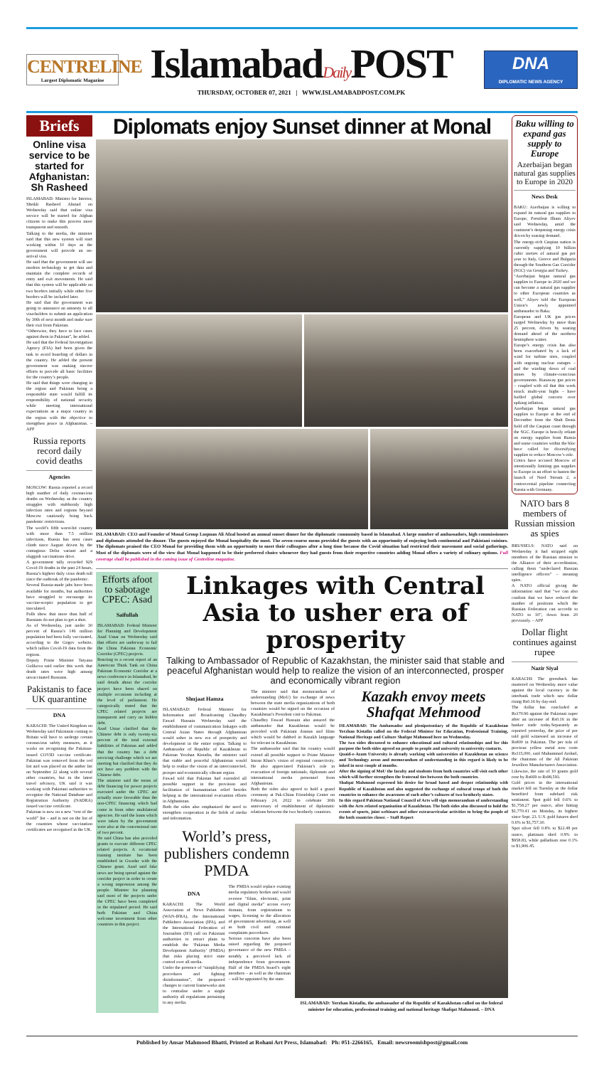CENTRELINE
Largest Diplomatic Magazine
IslamabadDaily POST
THURSDAY, OCTOBER 07, 2021 | WWW.ISLAMABADPOST.COM.PK
DNA
DIPLOMATIC NEWS AGENCY
Briefs
Online visa service to be started for Afghanistan: Sh Rasheed
ISLAMABAD: Minister for Interior, Sheikh Rasheed Ahmad on Wednesday said that online visa service will be started for Afghan citizens to make this process more transparent and smooth.
Talking to the media, the minister said that this new system will start working within 10 days as the government will provide an on-arrival visa.
He said that the government will use modern technology to get data and maintain the complete records of entry and exit movements. He said that this system will be applicable on two borders initially while other five borders will be included later.
He said that the government was going to announce an amnesty to all visa-holders to submit an application by 30th of next month and make sure their exit from Pakistan.
“Otherwise, they have to face cases against them in Pakistan”, he added.
He said that the Federal Investigation Agency (FIA) had been given the task to avoid hoarding of dollars in the country. He added the present government was making sincere efforts to provide all basic facilities for the country’s people.
He said that things were changing in the region and Pakistan being a responsible state would fulfill its responsibility of national security while meeting international expectations as a major country in the region with the objective to strengthen peace in Afghanistan. – APP
Russia reports record daily covid deaths
Agencies
MOSCOW: Russia reported a record high number of daily coronavirus deaths on Wednesday as the country struggles with stubbornly high infection rates and regions beyond Moscow cautiously bring back pandemic restrictions.
The world’s fifth worst-hit country with more than 7.5 million infections, Russia has seen cases climb since August driven by the contagious Delta variant and a sluggish vaccinations drive.
A government tally recorded 929 Covid-19 deaths in the past 24 hours, Russia’s highest daily virus death toll since the outbreak of the pandemic.
Several Russia-made jabs have been available for months, but authorities have struggled to encourage its vaccine-sceptic population to get inoculated.
Polls show that more than half of Russians do not plan to get a shot.
As of Wednesday, just under 30 percent of Russia’s 146 million population had been fully vaccinated, according to the Gogov website, which tallies Covid-19 data from the regions.
Deputy Prime Minister Tatyana Golikova said earlier this week that death rates were high among unvaccinated Russians.
Pakistanis to face UK quarantine
DNA
KARACHI: The United Kingdom on Wednesday said Pakistanis coming to Britain will have to undergo certain coronavirus safety measures, as it works on recognising the Pakistan-issued COVID vaccine certificate. Pakistan was removed from the red list and was placed on the amber list on September 22 along with several other countries, but in the latest travel advisory, UK said it was working with Pakistani authorities to recognise the National Database and Registration Authority (NADRA) issued vaccine certificate.
Pakistan is now on a new “rest of the world” list – and is not on the list of the countries whose vaccination certificates are recognised in the UK.
Diplomats enjoy Sunset dinner at Monal
ISLAMABAD: CEO and Founder of Monal Group Luqman Ali Afzal hosted an annual sunset dinner for the diplomatic community based in Islamabad. A large number of ambassadors, high commissioners and diplomats attended the dinner. The guests enjoyed the Monal hospitality the most. The seven-course menu provided the guests with an opportunity of enjoying both continental and Pakistani cuisines. The diplomats praised the CEO Monal for providing them with an opportunity to meet their colleagues after a long time because the Covid situation had restricted their movement and social gatherings. Most of the diplomats were of the view that Monal happened to be their preferred choice whenever they had guests from their respective countries adding Monal offers a variety of culinary options. Full coverage shall be published in the coming issue of Centreline magazine.
Efforts afoot to sabotage CPEC: Asad
Saifullah
ISLAMABAD: Federal Minister for Planning and Development Asad Umar on Wednesday said that efforts are underway to fail the China Pakistan Economic Corridor (CPEC) projects.
Reacting to a recent report of an American Think Tank on China Pakistan Economic Corridor at a news conference in Islamabad, he said details about the corridor project have been shared on multiple occasions including at the level of parliament. He categorically stated that the CPEC related projects are transparent and carry no hidden debt.
Asad Umar clarified that the Chinese debt is only twenty-six percent of the total external liabilities of Pakistan and added that the country has a debt servicing challenge which we are meeting but clarified that they do not have any problem with the Chinese debt.
The minister said the terms of debt financing for power projects executed under the CPEC are actually more favorable than the non-CPEC financing which had come in from other multilateral agencies. He said the loans which were taken by the government were also at the concessional rate of two percent.
He said China has also provided grants to execute different CPEC related projects. A vocational training institute has been established in Gwadar with the Chinese grant. Asad said fake news are being spread against the corridor project in order to create a wrong impression among the people. Minister for planning said most of the projects under the CPEC have been completed in the stipulated period. He said both Pakistan and China welcome investment from other countries in this project.
Linkages with Central Asia to usher era of prosperity
Talking to Ambassador of Republic of Kazakhstan, the minister said that stable and peaceful Afghanistan would help to realize the vision of an interconnected, prosper and economically vibrant region
Shujaat Hamza
ISLAMABAD: Federal Minister for Information and Broadcasting Chaudhry Fawad Hussain Wednesday said the establishment of communication linkages with Central Asian States through Afghanistan would usher in new era of prosperity and development in the entire region. Talking to Ambassador of Republic of Kazakhstan to Pakistan Yerzhan Kistafin, the minister said that stable and peaceful Afghanistan would help to realize the vision of an interconnected, prosper and economically vibrant region.
Fawad told that Pakistan had extended all possible support in the provision and facilitation of humanitarian relief besides helping in the international evacuation efforts in Afghanistan.
Both the sides also emphasized the need to strengthen cooperation in the fields of media and information.
The minister said that memorandum of understanding (MoU) for exchange of news between the state media organizations of both countries would be signed on the occasion of Kazakhstan’s President visit to Pakistan.
Chaudhry Fawad Hussain also assured the ambassador that Kazakhstan would be provided with Pakistani dramas and films which would be dubbed in Kazakh language for telecast in Kazakhstan.
The ambassador said that his country would extend all possible support to Prime Minister Imran Khan’s vision of regional connectivity. He also appreciated Pakistan’s role in evacuation of foreign nationals, diplomats and international media personnel from Afghanistan.
Both the sides also agreed to hold a grand ceremony at Pak-China Friendship Center on February 24, 2022 to celebrate 30th anniversary of establishment of diplomatic relations between the two brotherly countries.
Kazakh envoy meets Shafqat Mehmood
ISLAMABAD: The Ambassador and plenipotentiary of the Republic of Kazakhstan Yerzhan Kistafin called on the Federal Minister for Education, Professional Training, National Heritage and Culture Shafqat Mahmood here on Wednesday.
The two sides discussed to enhance educational and cultural relationships and for this purpose the both sides agreed on people to people and university to university contacts.
Quaid-e-Azam University is already working with universities of Kazakhstan on science and Technology areas and memorandum of understanding in this regard is likely to be inked in next couple of months.
After the signing of MoU the faculty and students from both countries will visit each other which will further strengthen the fraternal ties between the both countries.
Shafqat Mahmood expressed his desire for broad based and deeper relationship with Republic of Kazakhstan and also suggested the exchange of cultural troops of both the countries to enhance the awareness of each other’s cultures of two brotherly states.
In this regard Pakistan National Council of Arts will sign memorandum of understanding with the Arts related organisation of Kazakhstan. The both sides also discussed to hold the events of sports, joint webinars and other extracurricular activities to bring the people of the both countries closer. – Staff Report
World’s press, publishers condemn PMDA
DNA
KARACHI: The World Association of News Publishers (WAN-IFRA), the International Publishers Association (IPA), and the International Federation of Journalists (IFJ) call on Pakistani authorities to retract plans to establish the ‘Pakistan Media Development Authority’ (PMDA) that risks placing strict state control over all media.
Under the pretence of “simplifying procedures and fighting disinformation”, the proposed changes to current frameworks aim to centralise under a single authority all regulations pertaining to any media.
The PMDA would replace existing media regulatory bodies and would oversee “films, electronic, print and digital media” across every domain, from registrations to wages, licensing to the allocation of government advertising, as well as both civil and criminal complaints procedures.
Serious concerns have also been raised regarding the proposed governance of the new PMDA – notably a perceived lack of independence from government. Half of the PMDA board’s eight members – as well as the chairman – will be appointed by the state.
ISLAMABAD: Yerzhan Kistafin, the ambassador of the Republic of Kazakhstan called on the federal minister for education, professional training and national heritage Shafqat Mahmood. – DNA
Baku willing to expand gas supply to Europe
Azerbaijan began natural gas supplies to Europe in 2020
News Desk
BAKU: Azerbaijan is willing to expand its natural gas supplies to Europe, President Ilham Aliyev said Wednesday, amid the continent’s deepening energy crisis driven by soaring demand.
The energy-rich Caspian nation is currently supplying 10 billion cubic metres of natural gas per year to Italy, Greece and Bulgaria through the Southern Gas Corridor (SGC) via Georgia and Turkey.
“Azerbaijan began natural gas supplies to Europe in 2020 and we can become a natural gas supplier to other European countries as well,” Aliyev told the European Union’s newly appointed ambassador to Baku.
European and UK gas prices surged Wednesday by more than 25 percent, driven by soaring demand ahead of the northern hemisphere winter.
Europe’s energy crisis has also been exacerbated by a lack of wind for turbine sites, coupled with ongoing nuclear outages – and the winding down of coal mines by climate-conscious governments. Runaway gas prices – coupled with oil that this week struck multi-year highs – have fuelled global concern over spiking inflation.
Azerbaijan began natural gas supplies to Europe at the end of December from the Shah Deniz field off the Caspian coast through the SGC. Europe is heavily reliant on energy supplies from Russia and some countries within the bloc have called for diversifying supplies to reduce Moscow’s role.
Critics have accused Moscow of intentionally limiting gas supplies to Europe in an effort to hasten the launch of Nord Stream 2, a controversial pipeline connecting Russia with Germany.
NATO bars 8 members of Russian mission as spies
BRUSSELS: NATO said on Wednesday it had stripped eight members of the Russian mission to the Alliance of their accreditation, calling them “undeclared Russian intelligence officers” – meaning spies.
A NATO official giving the information said that “we can also confirm that we have reduced the number of positions which the Russian Federation can accredit to NATO to 10”, down from 20 previously. – APP
Dollar flight continues against rupee
Nazir Siyal
KARACHI: The greenback has mustered on Wednesday more value against the local currency in the interbank trade which saw dollar rising Rs0.16 by day-end.
The dollar has concluded at Rs170.96 against the Pakistani rupee after an increase of Rs0.16 in the banker trade today.Separately as reported yesterday, the price of per told gold witnessed an increase of Rs800 in Pakistan. The per tola of precious yellow metal now costs Rs115,000, said Muhammad Arshad, the chairman of the All Pakistan Jewellers Manufacturers Association. Likewise, the rate of 10 grams gold rose by Rs669 to Rs98,593.
Gold prices in the international market fell on Tuesday as the dollar benefited from subdued risk sentiment. Spot gold fell 0.6% to $1,758.27 per ounce, after hitting $1,770.41 on Monday, its highest since Sept. 23. U.S. gold futures shed 0.6% to $1,757.30.
Spot silver fell 0.8% to $22.48 per ounce, platinum shed 0.9% to $958.83, while palladium rose 0.1% to $1,906.45.
Published by Ansar Mahmood Bhatti, Printed at Rohani Art Press, Islamabad: Ph: 051-2266165, Email: newsroomisbpost@gmail.com